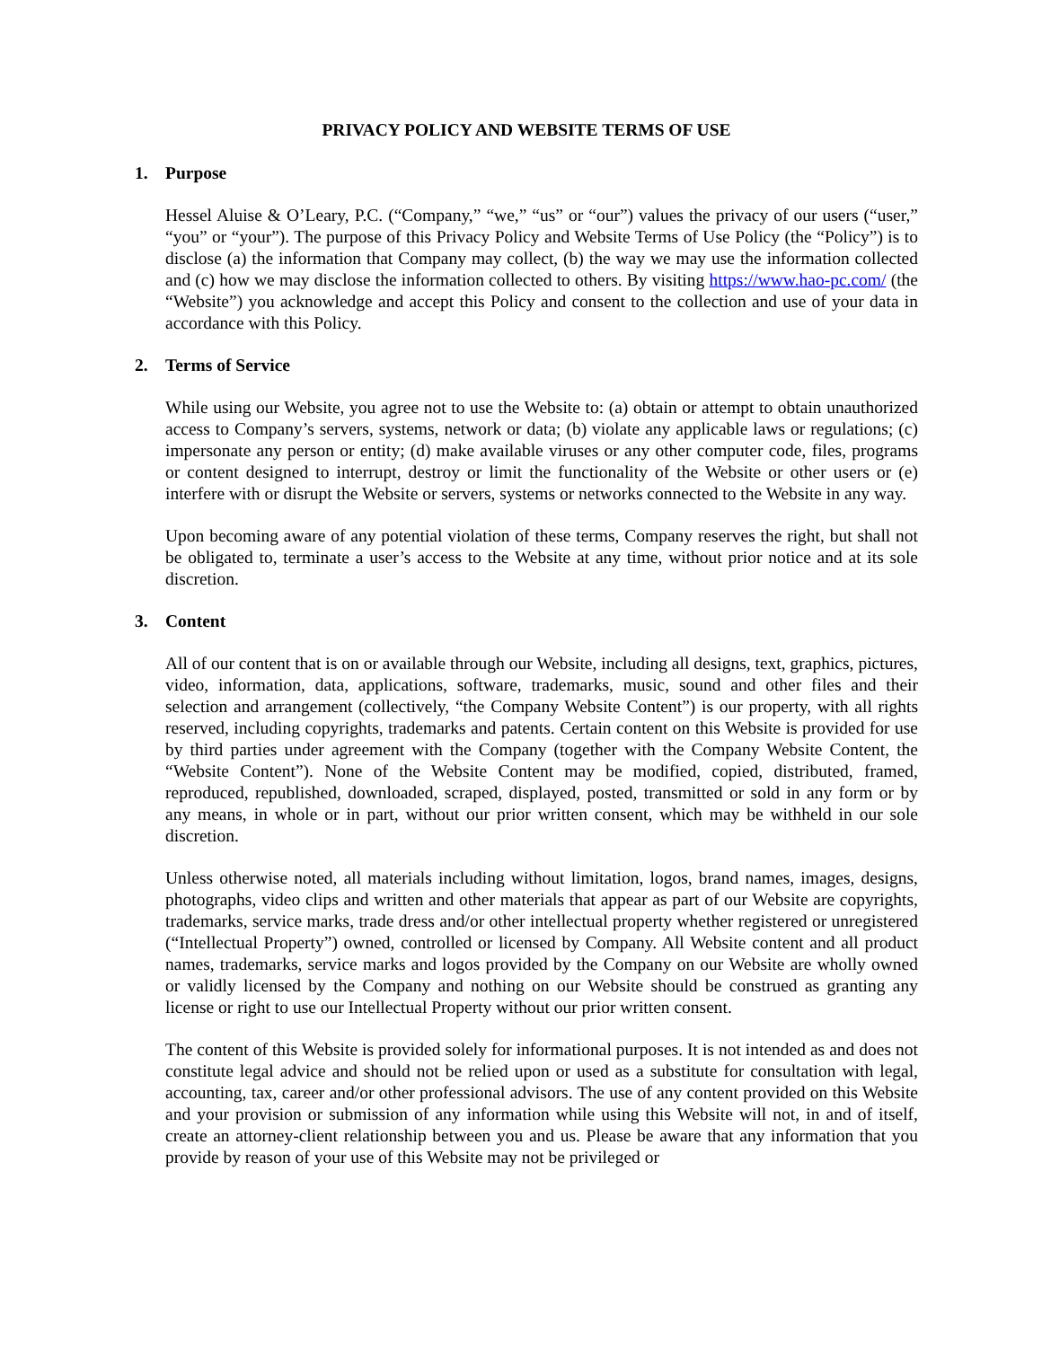PRIVACY POLICY AND WEBSITE TERMS OF USE
1. Purpose
Hessel Aluise & O’Leary, P.C. (“Company,” “we,” “us” or “our”) values the privacy of our users (“user,” “you” or “your”). The purpose of this Privacy Policy and Website Terms of Use Policy (the “Policy”) is to disclose (a) the information that Company may collect, (b) the way we may use the information collected and (c) how we may disclose the information collected to others. By visiting https://www.hao-pc.com/ (the “Website”) you acknowledge and accept this Policy and consent to the collection and use of your data in accordance with this Policy.
2. Terms of Service
While using our Website, you agree not to use the Website to: (a) obtain or attempt to obtain unauthorized access to Company’s servers, systems, network or data; (b) violate any applicable laws or regulations; (c) impersonate any person or entity; (d) make available viruses or any other computer code, files, programs or content designed to interrupt, destroy or limit the functionality of the Website or other users or (e) interfere with or disrupt the Website or servers, systems or networks connected to the Website in any way.
Upon becoming aware of any potential violation of these terms, Company reserves the right, but shall not be obligated to, terminate a user’s access to the Website at any time, without prior notice and at its sole discretion.
3. Content
All of our content that is on or available through our Website, including all designs, text, graphics, pictures, video, information, data, applications, software, trademarks, music, sound and other files and their selection and arrangement (collectively, “the Company Website Content”) is our property, with all rights reserved, including copyrights, trademarks and patents. Certain content on this Website is provided for use by third parties under agreement with the Company (together with the Company Website Content, the “Website Content”). None of the Website Content may be modified, copied, distributed, framed, reproduced, republished, downloaded, scraped, displayed, posted, transmitted or sold in any form or by any means, in whole or in part, without our prior written consent, which may be withheld in our sole discretion.
Unless otherwise noted, all materials including without limitation, logos, brand names, images, designs, photographs, video clips and written and other materials that appear as part of our Website are copyrights, trademarks, service marks, trade dress and/or other intellectual property whether registered or unregistered (“Intellectual Property”) owned, controlled or licensed by Company. All Website content and all product names, trademarks, service marks and logos provided by the Company on our Website are wholly owned or validly licensed by the Company and nothing on our Website should be construed as granting any license or right to use our Intellectual Property without our prior written consent.
The content of this Website is provided solely for informational purposes. It is not intended as and does not constitute legal advice and should not be relied upon or used as a substitute for consultation with legal, accounting, tax, career and/or other professional advisors. The use of any content provided on this Website and your provision or submission of any information while using this Website will not, in and of itself, create an attorney-client relationship between you and us. Please be aware that any information that you provide by reason of your use of this Website may not be privileged or